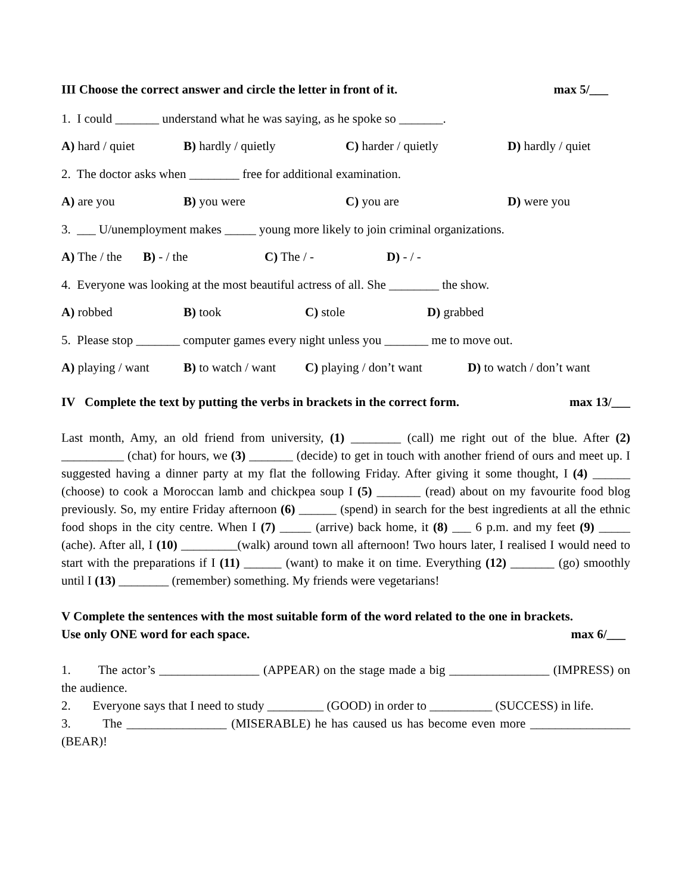III Choose the correct answer and circle the letter in front of it. max 5/___
1. I could _______ understand what he was saying, as he spoke so _______.
A) hard / quiet B) hardly / quietly C) harder / quietly D) hardly / quiet
2. The doctor asks when ________ free for additional examination.
A) are you B) you were C) you are D) were you
3. ___ U/unemployment makes _____ young more likely to join criminal organizations.
A) The / the B) - / the C) The / - D) - / -
4. Everyone was looking at the most beautiful actress of all. She ________ the show.
A) robbed B) took C) stole D) grabbed
5. Please stop _______ computer games every night unless you _______ me to move out.
A) playing / want B) to watch / want C) playing / don’t want D) to watch / don’t want
IV Complete the text by putting the verbs in brackets in the correct form. max 13/___
Last month, Amy, an old friend from university, (1) ________ (call) me right out of the blue. After (2) __________ (chat) for hours, we (3) _______ (decide) to get in touch with another friend of ours and meet up. I suggested having a dinner party at my flat the following Friday. After giving it some thought, I (4) ______ (choose) to cook a Moroccan lamb and chickpea soup I (5) _______ (read) about on my favourite food blog previously. So, my entire Friday afternoon (6) ______ (spend) in search for the best ingredients at all the ethnic food shops in the city centre. When I (7) _____ (arrive) back home, it (8) ___ 6 p.m. and my feet (9) _____ (ache). After all, I (10) _________(walk) around town all afternoon! Two hours later, I realised I would need to start with the preparations if I (11) ______ (want) to make it on time. Everything (12) _______ (go) smoothly until I (13) ________ (remember) something. My friends were vegetarians!
V Complete the sentences with the most suitable form of the word related to the one in brackets.
Use only ONE word for each space. max 6/___
1. The actor’s ________________ (APPEAR) on the stage made a big ________________ (IMPRESS) on the audience.
2. Everyone says that I need to study _________ (GOOD) in order to __________ (SUCCESS) in life.
3. The ________________ (MISERABLE) he has caused us has become even more ________________ (BEAR)!